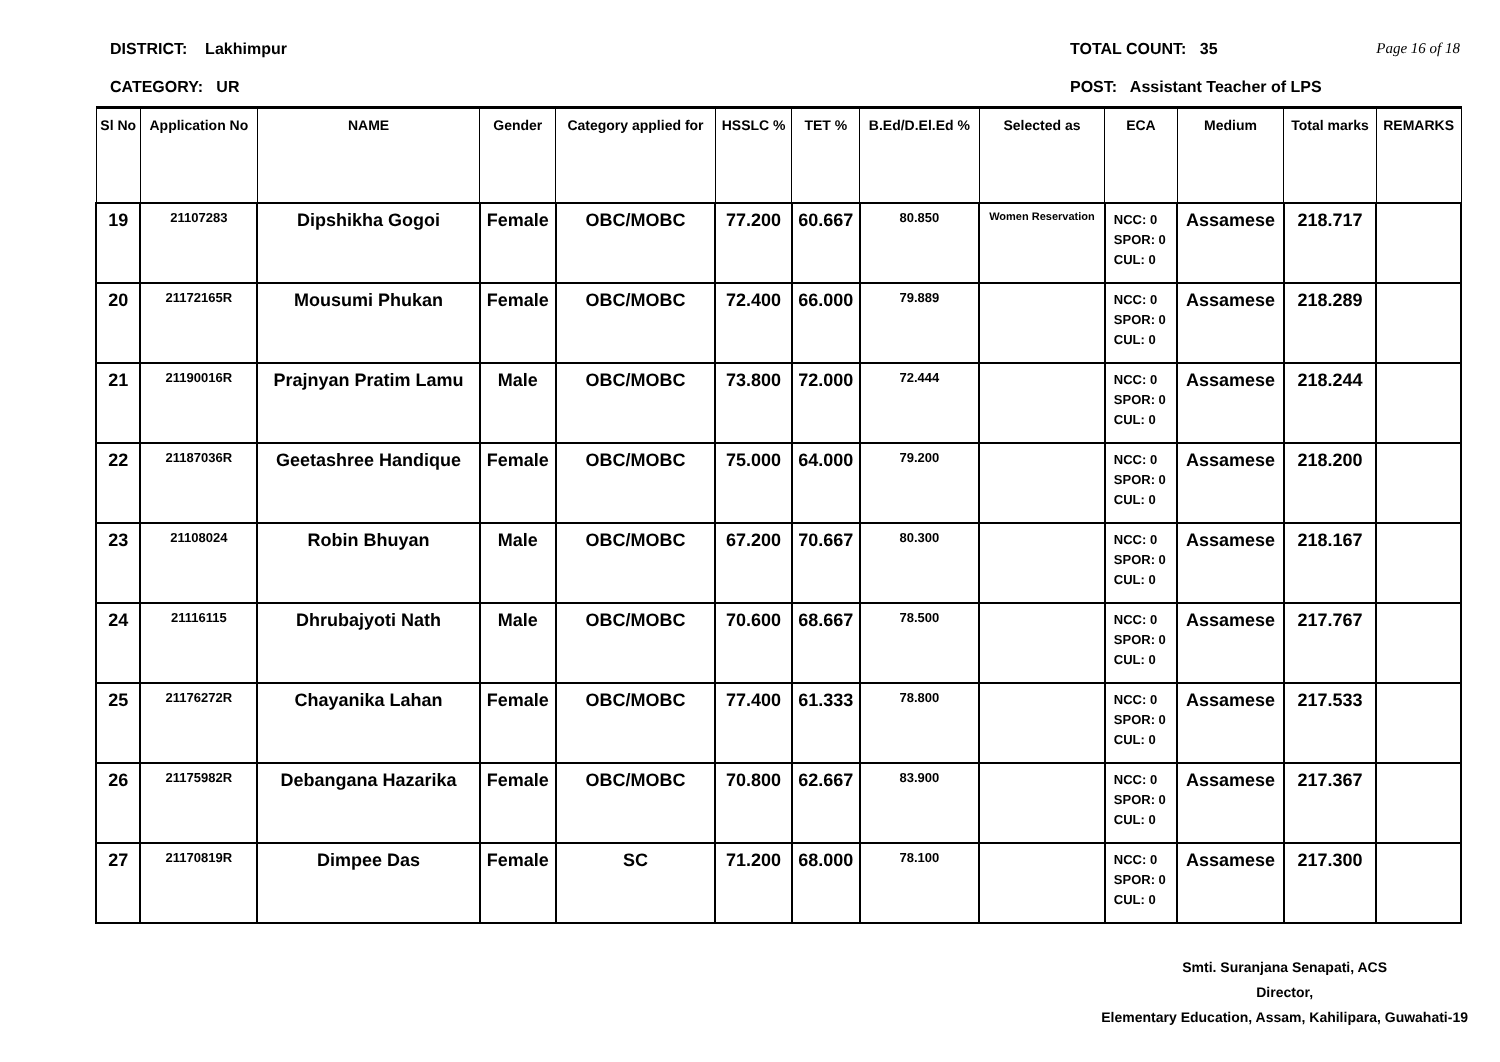DISTRICT: Lakhimpur TOTAL COUNT: 35 Page 16 of 18
CATEGORY: UR POST: Assistant Teacher of LPS
| Sl No | Application No | NAME | Gender | Category applied for | HSSLC % | TET % | B.Ed/D.El.Ed % | Selected as | ECA | Medium | Total marks | REMARKS |
| --- | --- | --- | --- | --- | --- | --- | --- | --- | --- | --- | --- | --- |
| 19 | 21107283 | Dipshikha Gogoi | Female | OBC/MOBC | 77.200 | 60.667 | 80.850 | Women Reservation | NCC: 0 SPOR: 0 CUL: 0 | Assamese | 218.717 | |
| 20 | 21172165R | Mousumi Phukan | Female | OBC/MOBC | 72.400 | 66.000 | 79.889 | | NCC: 0 SPOR: 0 CUL: 0 | Assamese | 218.289 | |
| 21 | 21190016R | Prajnyan Pratim Lamu | Male | OBC/MOBC | 73.800 | 72.000 | 72.444 | | NCC: 0 SPOR: 0 CUL: 0 | Assamese | 218.244 | |
| 22 | 21187036R | Geetashree Handique | Female | OBC/MOBC | 75.000 | 64.000 | 79.200 | | NCC: 0 SPOR: 0 CUL: 0 | Assamese | 218.200 | |
| 23 | 21108024 | Robin Bhuyan | Male | OBC/MOBC | 67.200 | 70.667 | 80.300 | | NCC: 0 SPOR: 0 CUL: 0 | Assamese | 218.167 | |
| 24 | 21116115 | Dhrubajyoti Nath | Male | OBC/MOBC | 70.600 | 68.667 | 78.500 | | NCC: 0 SPOR: 0 CUL: 0 | Assamese | 217.767 | |
| 25 | 21176272R | Chayanika Lahan | Female | OBC/MOBC | 77.400 | 61.333 | 78.800 | | NCC: 0 SPOR: 0 CUL: 0 | Assamese | 217.533 | |
| 26 | 21175982R | Debangana Hazarika | Female | OBC/MOBC | 70.800 | 62.667 | 83.900 | | NCC: 0 SPOR: 0 CUL: 0 | Assamese | 217.367 | |
| 27 | 21170819R | Dimpee Das | Female | SC | 71.200 | 68.000 | 78.100 | | NCC: 0 SPOR: 0 CUL: 0 | Assamese | 217.300 | |
Smti. Suranjana Senapati, ACS
Director,
Elementary Education, Assam, Kahilipara, Guwahati-19